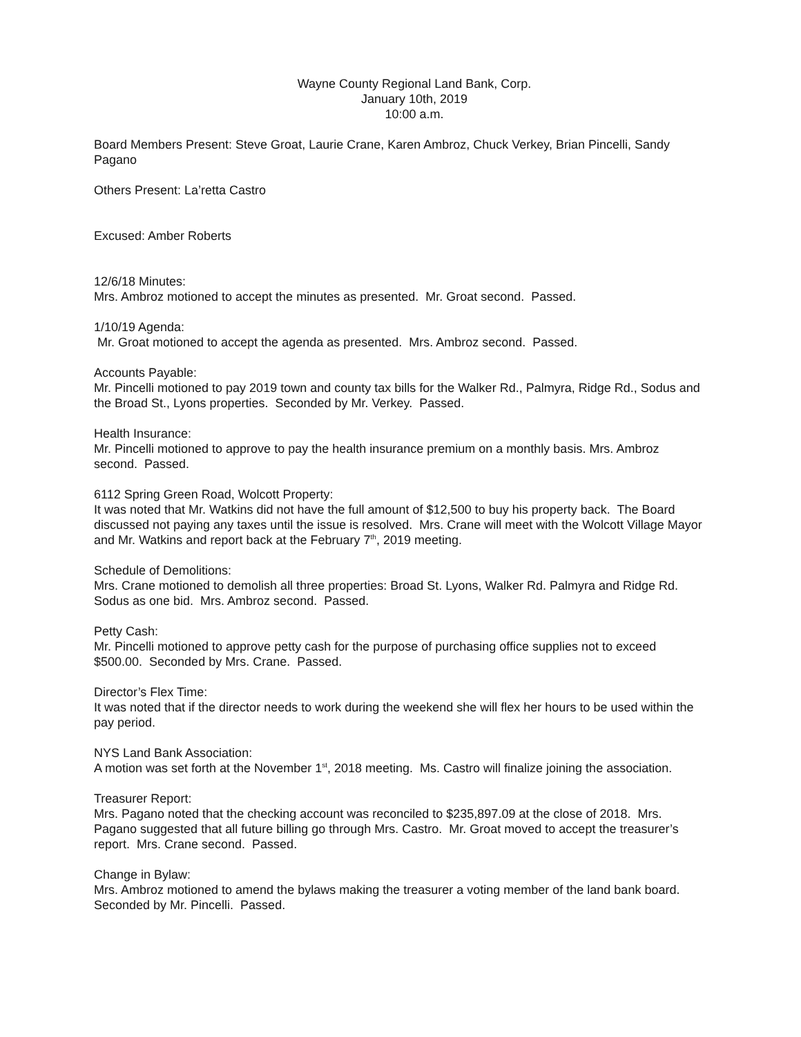Wayne County Regional Land Bank, Corp.
January 10th, 2019
10:00 a.m.
Board Members Present: Steve Groat, Laurie Crane, Karen Ambroz, Chuck Verkey, Brian Pincelli, Sandy Pagano
Others Present: La’retta Castro
Excused: Amber Roberts
12/6/18 Minutes:
Mrs. Ambroz motioned to accept the minutes as presented. Mr. Groat second. Passed.
1/10/19 Agenda:
Mr. Groat motioned to accept the agenda as presented. Mrs. Ambroz second. Passed.
Accounts Payable:
Mr. Pincelli motioned to pay 2019 town and county tax bills for the Walker Rd., Palmyra, Ridge Rd., Sodus and the Broad St., Lyons properties. Seconded by Mr. Verkey. Passed.
Health Insurance:
Mr. Pincelli motioned to approve to pay the health insurance premium on a monthly basis. Mrs. Ambroz second. Passed.
6112 Spring Green Road, Wolcott Property:
It was noted that Mr. Watkins did not have the full amount of $12,500 to buy his property back. The Board discussed not paying any taxes until the issue is resolved. Mrs. Crane will meet with the Wolcott Village Mayor and Mr. Watkins and report back at the February 7<sup>th</sup>, 2019 meeting.
Schedule of Demolitions:
Mrs. Crane motioned to demolish all three properties: Broad St. Lyons, Walker Rd. Palmyra and Ridge Rd. Sodus as one bid. Mrs. Ambroz second. Passed.
Petty Cash:
Mr. Pincelli motioned to approve petty cash for the purpose of purchasing office supplies not to exceed $500.00. Seconded by Mrs. Crane. Passed.
Director’s Flex Time:
It was noted that if the director needs to work during the weekend she will flex her hours to be used within the pay period.
NYS Land Bank Association:
A motion was set forth at the November 1<sup>st</sup>, 2018 meeting. Ms. Castro will finalize joining the association.
Treasurer Report:
Mrs. Pagano noted that the checking account was reconciled to $235,897.09 at the close of 2018. Mrs. Pagano suggested that all future billing go through Mrs. Castro. Mr. Groat moved to accept the treasurer’s report. Mrs. Crane second. Passed.
Change in Bylaw:
Mrs. Ambroz motioned to amend the bylaws making the treasurer a voting member of the land bank board. Seconded by Mr. Pincelli. Passed.